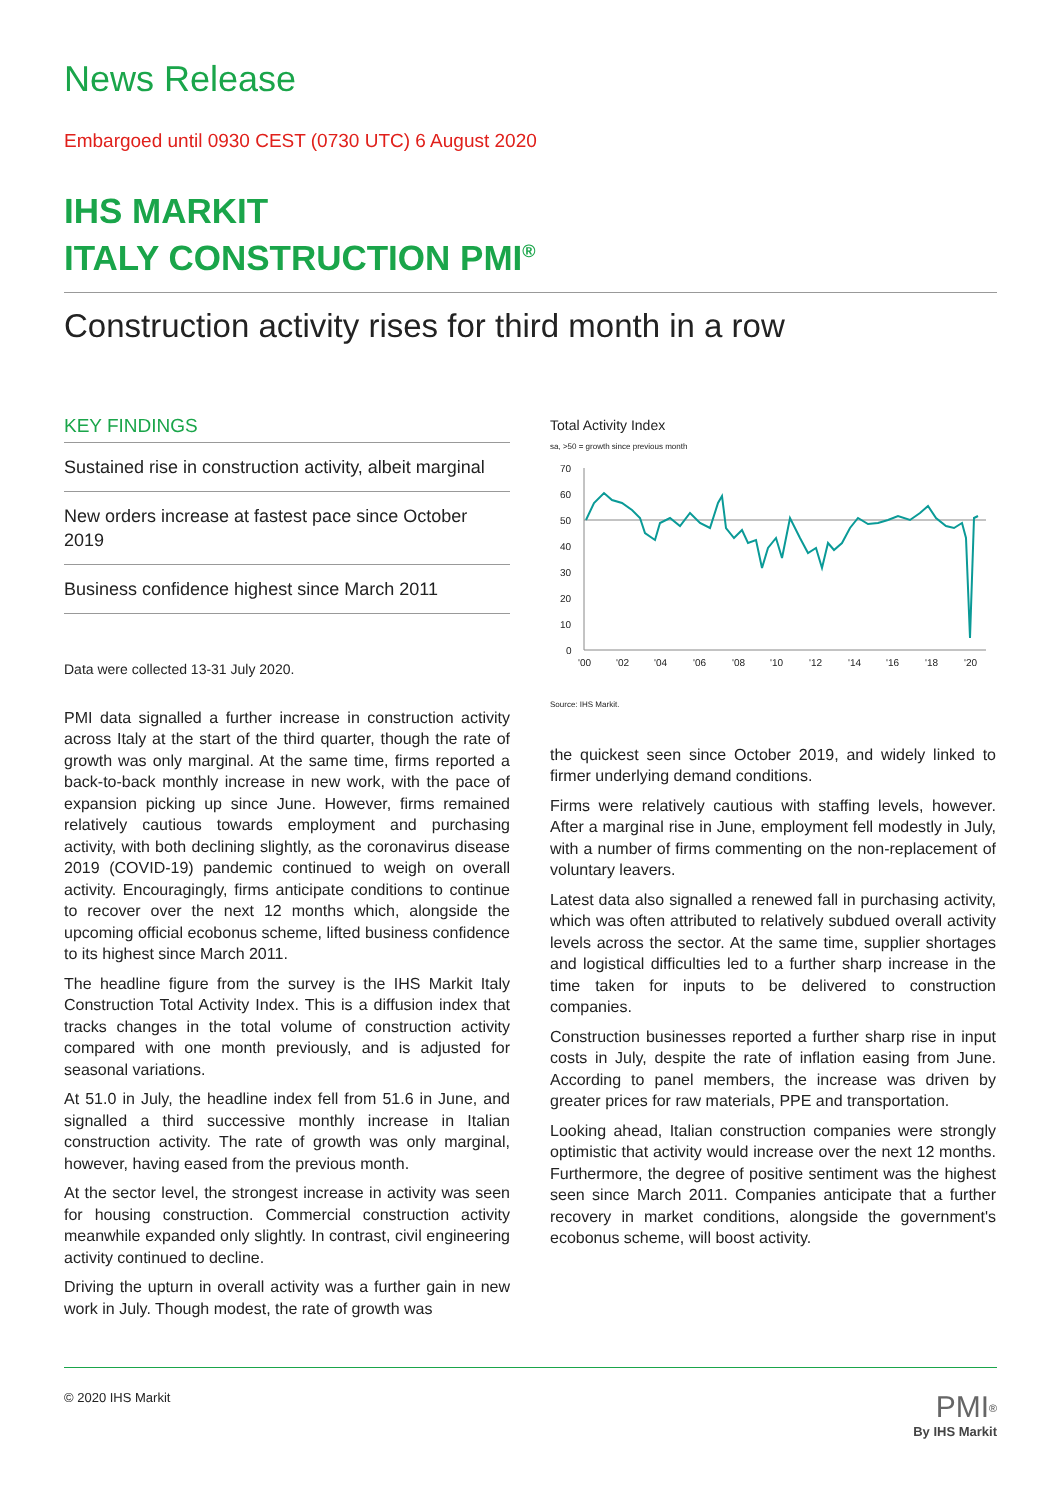News Release
Embargoed until 0930 CEST (0730 UTC) 6 August 2020
IHS MARKIT
ITALY CONSTRUCTION PMI<sup>®</sup>
Construction activity rises for third month in a row
KEY FINDINGS
Sustained rise in construction activity, albeit marginal
New orders increase at fastest pace since October 2019
Business confidence highest since March 2011
Data were collected 13-31 July 2020.
PMI data signalled a further increase in construction activity across Italy at the start of the third quarter, though the rate of growth was only marginal. At the same time, firms reported a back-to-back monthly increase in new work, with the pace of expansion picking up since June. However, firms remained relatively cautious towards employment and purchasing activity, with both declining slightly, as the coronavirus disease 2019 (COVID-19) pandemic continued to weigh on overall activity. Encouragingly, firms anticipate conditions to continue to recover over the next 12 months which, alongside the upcoming official ecobonus scheme, lifted business confidence to its highest since March 2011.
The headline figure from the survey is the IHS Markit Italy Construction Total Activity Index. This is a diffusion index that tracks changes in the total volume of construction activity compared with one month previously, and is adjusted for seasonal variations.
At 51.0 in July, the headline index fell from 51.6 in June, and signalled a third successive monthly increase in Italian construction activity. The rate of growth was only marginal, however, having eased from the previous month.
At the sector level, the strongest increase in activity was seen for housing construction. Commercial construction activity meanwhile expanded only slightly. In contrast, civil engineering activity continued to decline.
Driving the upturn in overall activity was a further gain in new work in July. Though modest, the rate of growth was
Total Activity Index
sa, >50 = growth since previous month
70
60
50
40
30
20
10
0
'00
'02
'04
'06
'08
'10
'12
'14
'16
'18
'20
Source: IHS Markit.
the quickest seen since October 2019, and widely linked to firmer underlying demand conditions.
Firms were relatively cautious with staffing levels, however. After a marginal rise in June, employment fell modestly in July, with a number of firms commenting on the non-replacement of voluntary leavers.
Latest data also signalled a renewed fall in purchasing activity, which was often attributed to relatively subdued overall activity levels across the sector. At the same time, supplier shortages and logistical difficulties led to a further sharp increase in the time taken for inputs to be delivered to construction companies.
Construction businesses reported a further sharp rise in input costs in July, despite the rate of inflation easing from June. According to panel members, the increase was driven by greater prices for raw materials, PPE and transportation.
Looking ahead, Italian construction companies were strongly optimistic that activity would increase over the next 12 months. Furthermore, the degree of positive sentiment was the highest seen since March 2011. Companies anticipate that a further recovery in market conditions, alongside the government's ecobonus scheme, will boost activity.
© 2020 IHS Markit PMI<sup>®</sup>
By IHS Markit